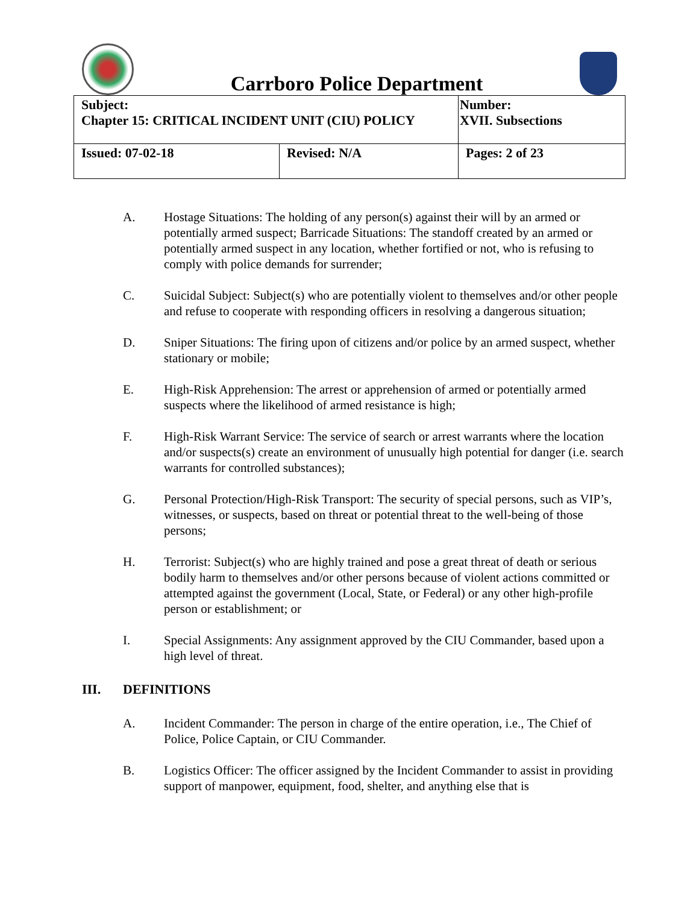Carrboro Police Department
| Subject: Chapter 15: CRITICAL INCIDENT UNIT (CIU) POLICY | | Number: XVII. Subsections |
| Issued: 07-02-18 | Revised: N/A | Pages: 2 of 23 |
A. Hostage Situations: The holding of any person(s) against their will by an armed or potentially armed suspect; Barricade Situations: The standoff created by an armed or potentially armed suspect in any location, whether fortified or not, who is refusing to comply with police demands for surrender;
C. Suicidal Subject: Subject(s) who are potentially violent to themselves and/or other people and refuse to cooperate with responding officers in resolving a dangerous situation;
D. Sniper Situations: The firing upon of citizens and/or police by an armed suspect, whether stationary or mobile;
E. High-Risk Apprehension: The arrest or apprehension of armed or potentially armed suspects where the likelihood of armed resistance is high;
F. High-Risk Warrant Service: The service of search or arrest warrants where the location and/or suspects(s) create an environment of unusually high potential for danger (i.e. search warrants for controlled substances);
G. Personal Protection/High-Risk Transport: The security of special persons, such as VIP’s, witnesses, or suspects, based on threat or potential threat to the well-being of those persons;
H. Terrorist: Subject(s) who are highly trained and pose a great threat of death or serious bodily harm to themselves and/or other persons because of violent actions committed or attempted against the government (Local, State, or Federal) or any other high-profile person or establishment; or
I. Special Assignments: Any assignment approved by the CIU Commander, based upon a high level of threat.
III. DEFINITIONS
A. Incident Commander: The person in charge of the entire operation, i.e., The Chief of Police, Police Captain, or CIU Commander.
B. Logistics Officer: The officer assigned by the Incident Commander to assist in providing support of manpower, equipment, food, shelter, and anything else that is